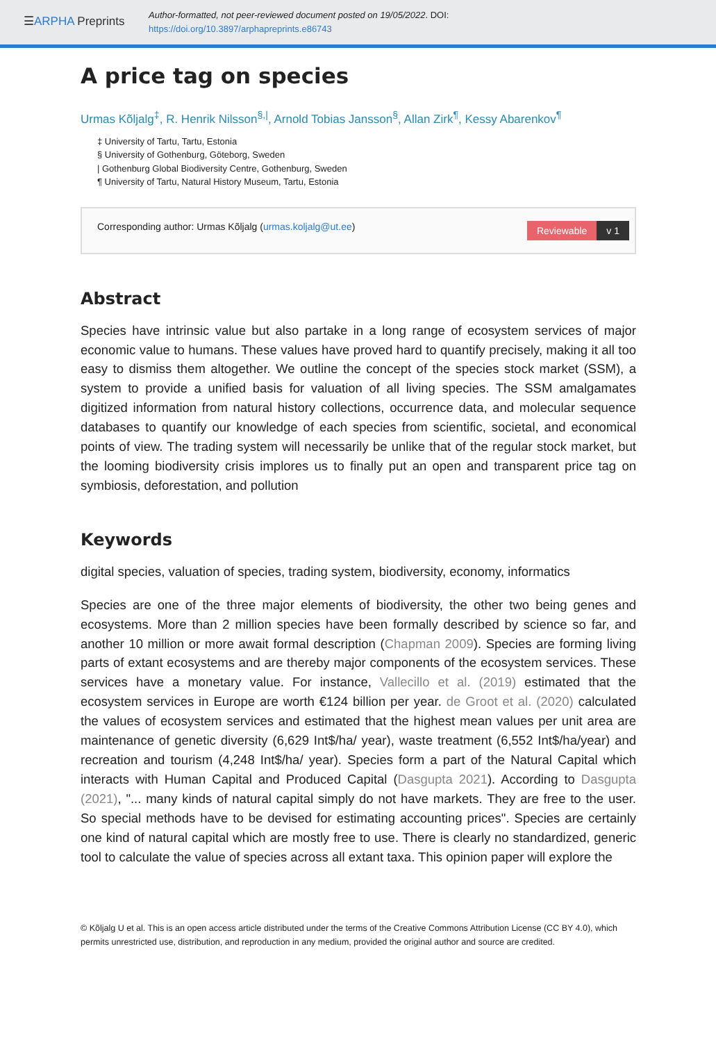☰ARPHA Preprints
Author-formatted, not peer-reviewed document posted on 19/05/2022. DOI:
https://doi.org/10.3897/arphapreprints.e86743
A price tag on species
Urmas Kõljalg<sup>‡</sup>, R. Henrik Nilsson<sup>§,|</sup>, Arnold Tobias Jansson<sup>§</sup>, Allan Zirk<sup>¶</sup>, Kessy Abarenkov<sup>¶</sup>
‡ University of Tartu, Tartu, Estonia
§ University of Gothenburg, Göteborg, Sweden
| Gothenburg Global Biodiversity Centre, Gothenburg, Sweden
¶ University of Tartu, Natural History Museum, Tartu, Estonia
Corresponding author: Urmas Kõljalg (urmas.koljalg@ut.ee)
Reviewable v 1
Abstract
Species have intrinsic value but also partake in a long range of ecosystem services of major economic value to humans. These values have proved hard to quantify precisely, making it all too easy to dismiss them altogether. We outline the concept of the species stock market (SSM), a system to provide a unified basis for valuation of all living species. The SSM amalgamates digitized information from natural history collections, occurrence data, and molecular sequence databases to quantify our knowledge of each species from scientific, societal, and economical points of view. The trading system will necessarily be unlike that of the regular stock market, but the looming biodiversity crisis implores us to finally put an open and transparent price tag on symbiosis, deforestation, and pollution
Keywords
digital species, valuation of species, trading system, biodiversity, economy, informatics
Species are one of the three major elements of biodiversity, the other two being genes and ecosystems. More than 2 million species have been formally described by science so far, and another 10 million or more await formal description (Chapman 2009). Species are forming living parts of extant ecosystems and are thereby major components of the ecosystem services. These services have a monetary value. For instance, Vallecillo et al. (2019) estimated that the ecosystem services in Europe are worth €124 billion per year. de Groot et al. (2020) calculated the values of ecosystem services and estimated that the highest mean values per unit area are maintenance of genetic diversity (6,629 Int$/ha/ year), waste treatment (6,552 Int$/ha/year) and recreation and tourism (4,248 Int$/ha/ year). Species form a part of the Natural Capital which interacts with Human Capital and Produced Capital (Dasgupta 2021). According to Dasgupta (2021), "... many kinds of natural capital simply do not have markets. They are free to the user. So special methods have to be devised for estimating accounting prices". Species are certainly one kind of natural capital which are mostly free to use. There is clearly no standardized, generic tool to calculate the value of species across all extant taxa. This opinion paper will explore the
© Kõljalg U et al. This is an open access article distributed under the terms of the Creative Commons Attribution License (CC BY 4.0), which permits unrestricted use, distribution, and reproduction in any medium, provided the original author and source are credited.